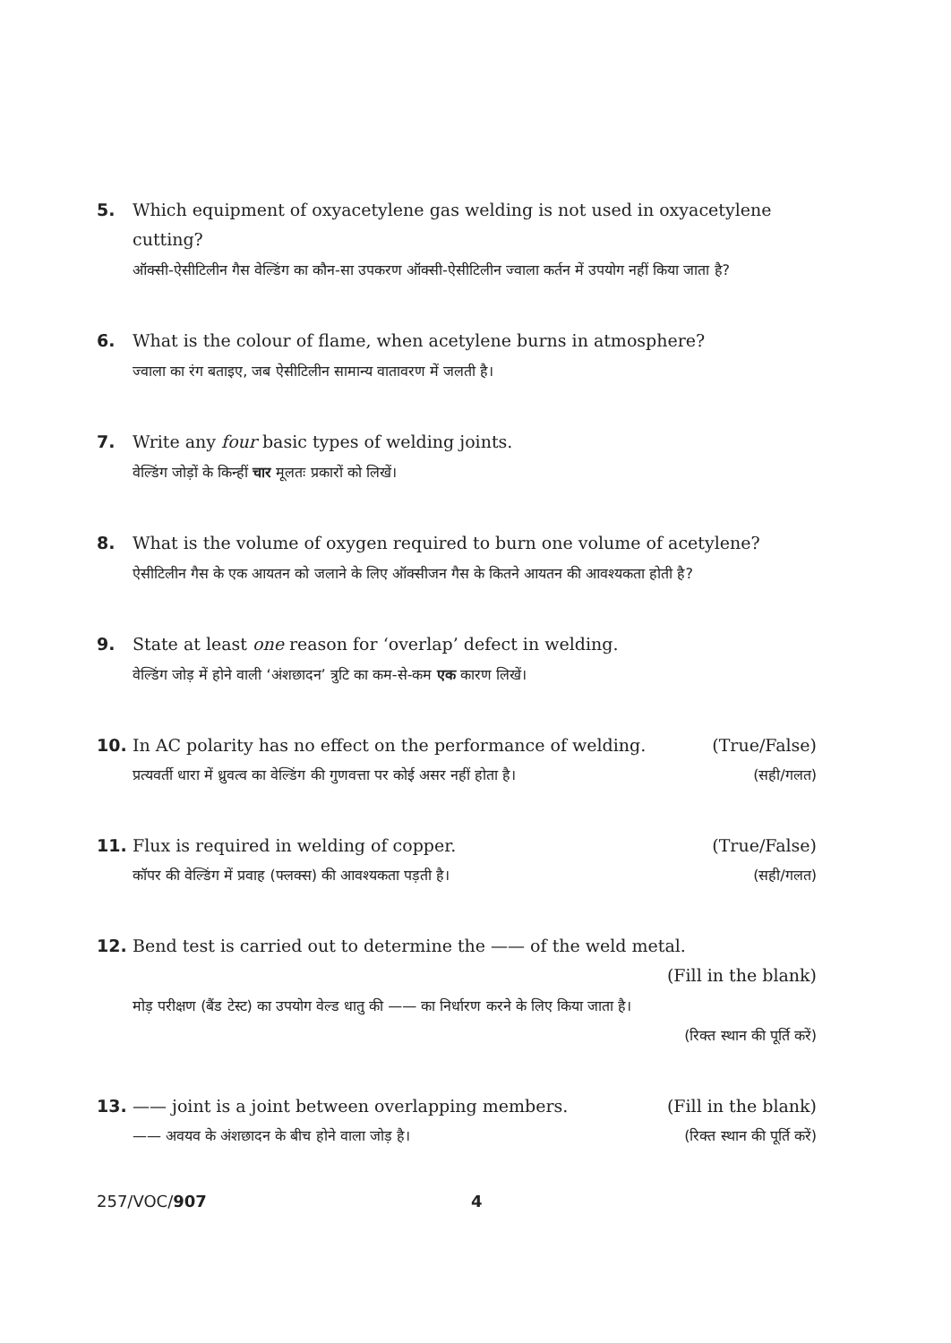5. Which equipment of oxyacetylene gas welding is not used in oxyacetylene cutting?
ऑक्सी-ऐसीटिलीन गैस वेल्डिंग का कौन-सा उपकरण ऑक्सी-ऐसीटिलीन ज्वाला कर्तन में उपयोग नहीं किया जाता है?
6. What is the colour of flame, when acetylene burns in atmosphere?
ज्वाला का रंग बताइए, जब ऐसीटिलीन सामान्य वातावरण में जलती है।
7. Write any four basic types of welding joints.
वेल्डिंग जोड़ों के किन्हीं चार मूलतः प्रकारों को लिखें।
8. What is the volume of oxygen required to burn one volume of acetylene?
ऐसीटिलीन गैस के एक आयतन को जलाने के लिए ऑक्सीजन गैस के कितने आयतन की आवश्यकता होती है?
9. State at least one reason for ‘overlap’ defect in welding.
वेल्डिंग जोड़ में होने वाली ‘अंशछादन’ त्रुटि का कम-से-कम एक कारण लिखें।
10. In AC polarity has no effect on the performance of welding. (True/False)
प्रत्यवर्ती धारा में ध्रुवत्व का वेल्डिंग की गुणवत्ता पर कोई असर नहीं होता है। (सही/गलत)
11. Flux is required in welding of copper. (True/False)
कॉपर की वेल्डिंग में प्रवाह (फ्लक्स) की आवश्यकता पड़ती है। (सही/गलत)
12. Bend test is carried out to determine the —— of the weld metal.
(Fill in the blank)
मोड़ परीक्षण (बैंड टेस्ट) का उपयोग वेल्ड धातु की —— का निर्धारण करने के लिए किया जाता है।
(रिक्त स्थान की पूर्ति करें)
13. —— joint is a joint between overlapping members. (Fill in the blank)
—— अवयव के अंशछादन के बीच होने वाला जोड़ है। (रिक्त स्थान की पूर्ति करें)
257/VOC/907 4